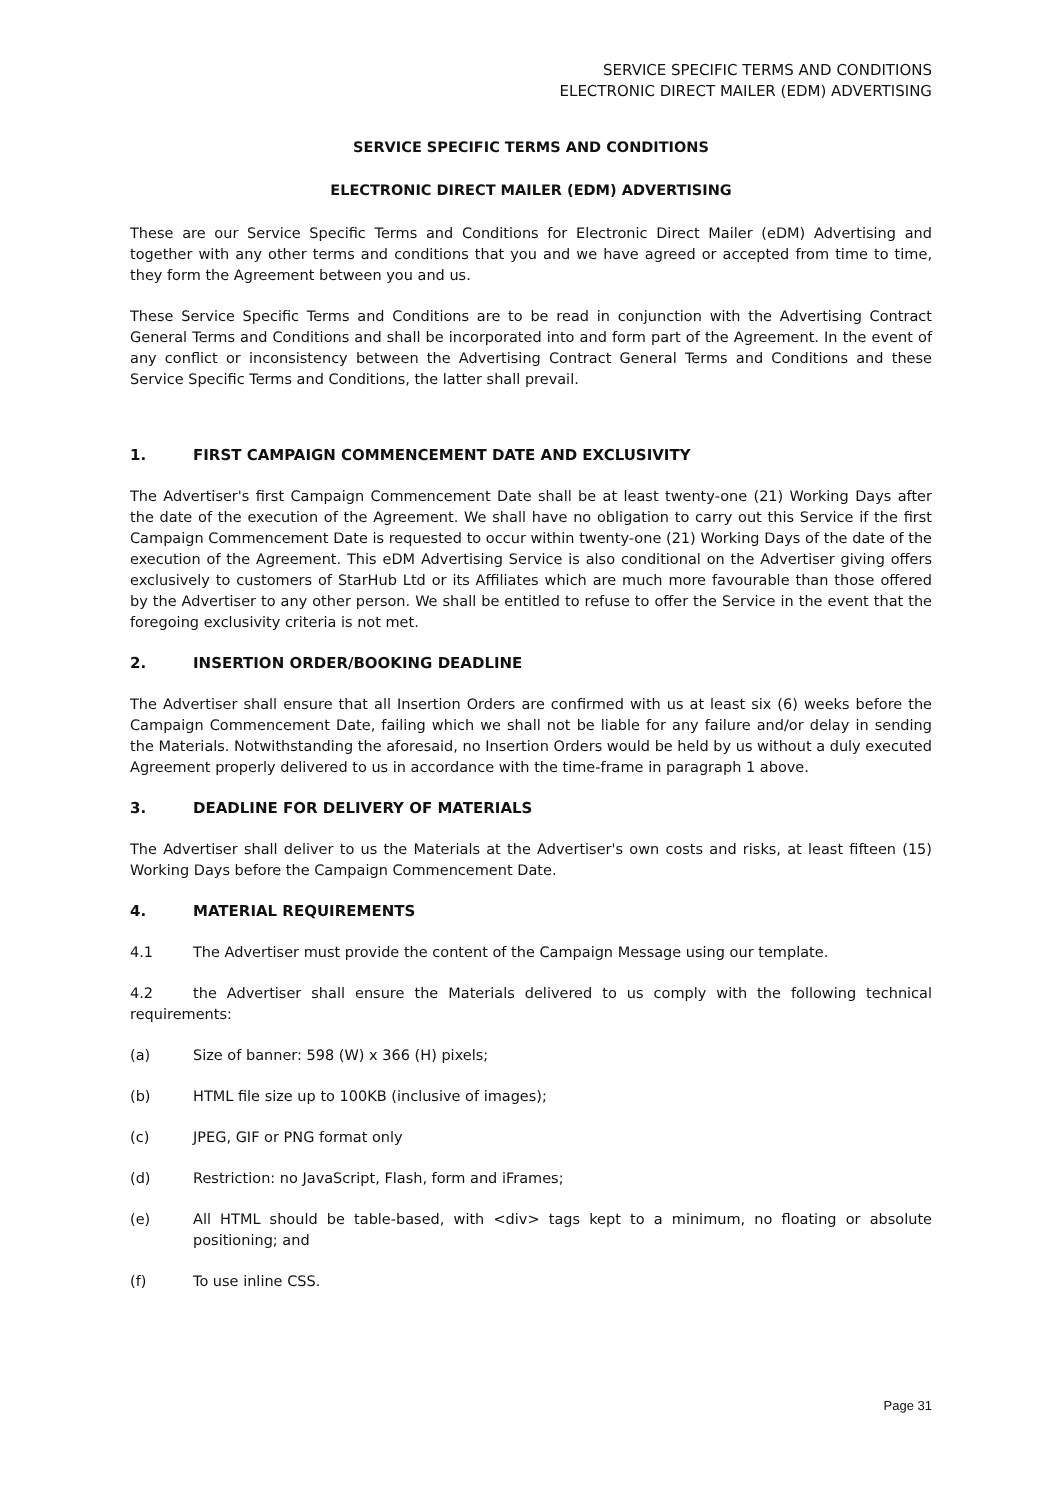SERVICE SPECIFIC TERMS AND CONDITIONS
ELECTRONIC DIRECT MAILER (EDM) ADVERTISING
SERVICE SPECIFIC TERMS AND CONDITIONS
ELECTRONIC DIRECT MAILER (EDM) ADVERTISING
These are our Service Specific Terms and Conditions for Electronic Direct Mailer (eDM) Advertising and together with any other terms and conditions that you and we have agreed or accepted from time to time, they form the Agreement between you and us.
These Service Specific Terms and Conditions are to be read in conjunction with the Advertising Contract General Terms and Conditions and shall be incorporated into and form part of the Agreement. In the event of any conflict or inconsistency between the Advertising Contract General Terms and Conditions and these Service Specific Terms and Conditions, the latter shall prevail.
1. FIRST CAMPAIGN COMMENCEMENT DATE AND EXCLUSIVITY
The Advertiser's first Campaign Commencement Date shall be at least twenty-one (21) Working Days after the date of the execution of the Agreement. We shall have no obligation to carry out this Service if the first Campaign Commencement Date is requested to occur within twenty-one (21) Working Days of the date of the execution of the Agreement. This eDM Advertising Service is also conditional on the Advertiser giving offers exclusively to customers of StarHub Ltd or its Affiliates which are much more favourable than those offered by the Advertiser to any other person. We shall be entitled to refuse to offer the Service in the event that the foregoing exclusivity criteria is not met.
2. INSERTION ORDER/BOOKING DEADLINE
The Advertiser shall ensure that all Insertion Orders are confirmed with us at least six (6) weeks before the Campaign Commencement Date, failing which we shall not be liable for any failure and/or delay in sending the Materials. Notwithstanding the aforesaid, no Insertion Orders would be held by us without a duly executed Agreement properly delivered to us in accordance with the time-frame in paragraph 1 above.
3. DEADLINE FOR DELIVERY OF MATERIALS
The Advertiser shall deliver to us the Materials at the Advertiser's own costs and risks, at least fifteen (15) Working Days before the Campaign Commencement Date.
4. MATERIAL REQUIREMENTS
4.1 The Advertiser must provide the content of the Campaign Message using our template.
4.2 the Advertiser shall ensure the Materials delivered to us comply with the following technical requirements:
(a) Size of banner: 598 (W) x 366 (H) pixels;
(b) HTML file size up to 100KB (inclusive of images);
(c) JPEG, GIF or PNG format only
(d) Restriction: no JavaScript, Flash, form and iFrames;
(e) All HTML should be table-based, with <div> tags kept to a minimum, no floating or absolute positioning; and
(f) To use inline CSS.
Page 31